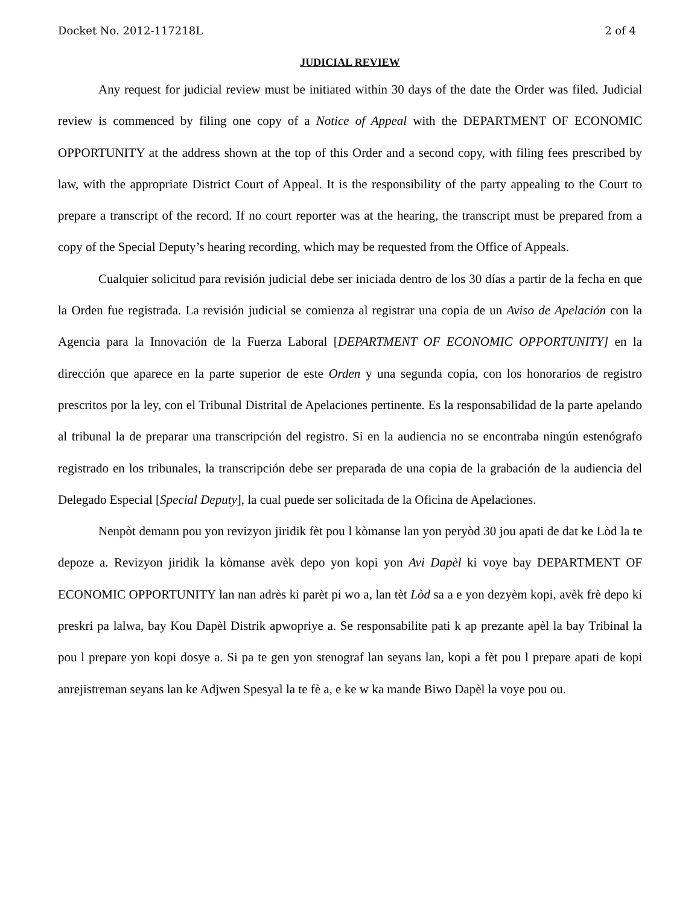Docket No. 2012-117218L 2 of 4
JUDICIAL REVIEW
Any request for judicial review must be initiated within 30 days of the date the Order was filed. Judicial review is commenced by filing one copy of a Notice of Appeal with the DEPARTMENT OF ECONOMIC OPPORTUNITY at the address shown at the top of this Order and a second copy, with filing fees prescribed by law, with the appropriate District Court of Appeal. It is the responsibility of the party appealing to the Court to prepare a transcript of the record. If no court reporter was at the hearing, the transcript must be prepared from a copy of the Special Deputy’s hearing recording, which may be requested from the Office of Appeals.
Cualquier solicitud para revisión judicial debe ser iniciada dentro de los 30 días a partir de la fecha en que la Orden fue registrada. La revisión judicial se comienza al registrar una copia de un Aviso de Apelación con la Agencia para la Innovación de la Fuerza Laboral [DEPARTMENT OF ECONOMIC OPPORTUNITY] en la dirección que aparece en la parte superior de este Orden y una segunda copia, con los honorarios de registro prescritos por la ley, con el Tribunal Distrital de Apelaciones pertinente. Es la responsabilidad de la parte apelando al tribunal la de preparar una transcripción del registro. Si en la audiencia no se encontraba ningún estenógrafo registrado en los tribunales, la transcripción debe ser preparada de una copia de la grabación de la audiencia del Delegado Especial [Special Deputy], la cual puede ser solicitada de la Oficina de Apelaciones.
Nenpòt demann pou yon revizyon jiridik fèt pou l kòmanse lan yon peryòd 30 jou apati de dat ke Lòd la te depoze a. Revizyon jiridik la kòmanse avèk depo yon kopi yon Avi Dapèl ki voye bay DEPARTMENT OF ECONOMIC OPPORTUNITY lan nan adrès ki parèt pi wo a, lan tèt Lòd sa a e yon dezyèm kopi, avèk frè depo ki preskri pa lalwa, bay Kou Dapèl Distrik apwopriye a. Se responsabilite pati k ap prezante apèl la bay Tribinal la pou l prepare yon kopi dosye a. Si pa te gen yon stenograf lan seyans lan, kopi a fèt pou l prepare apati de kopi anrejistreman seyans lan ke Adjwen Spesyal la te fè a, e ke w ka mande Biwo Dapèl la voye pou ou.